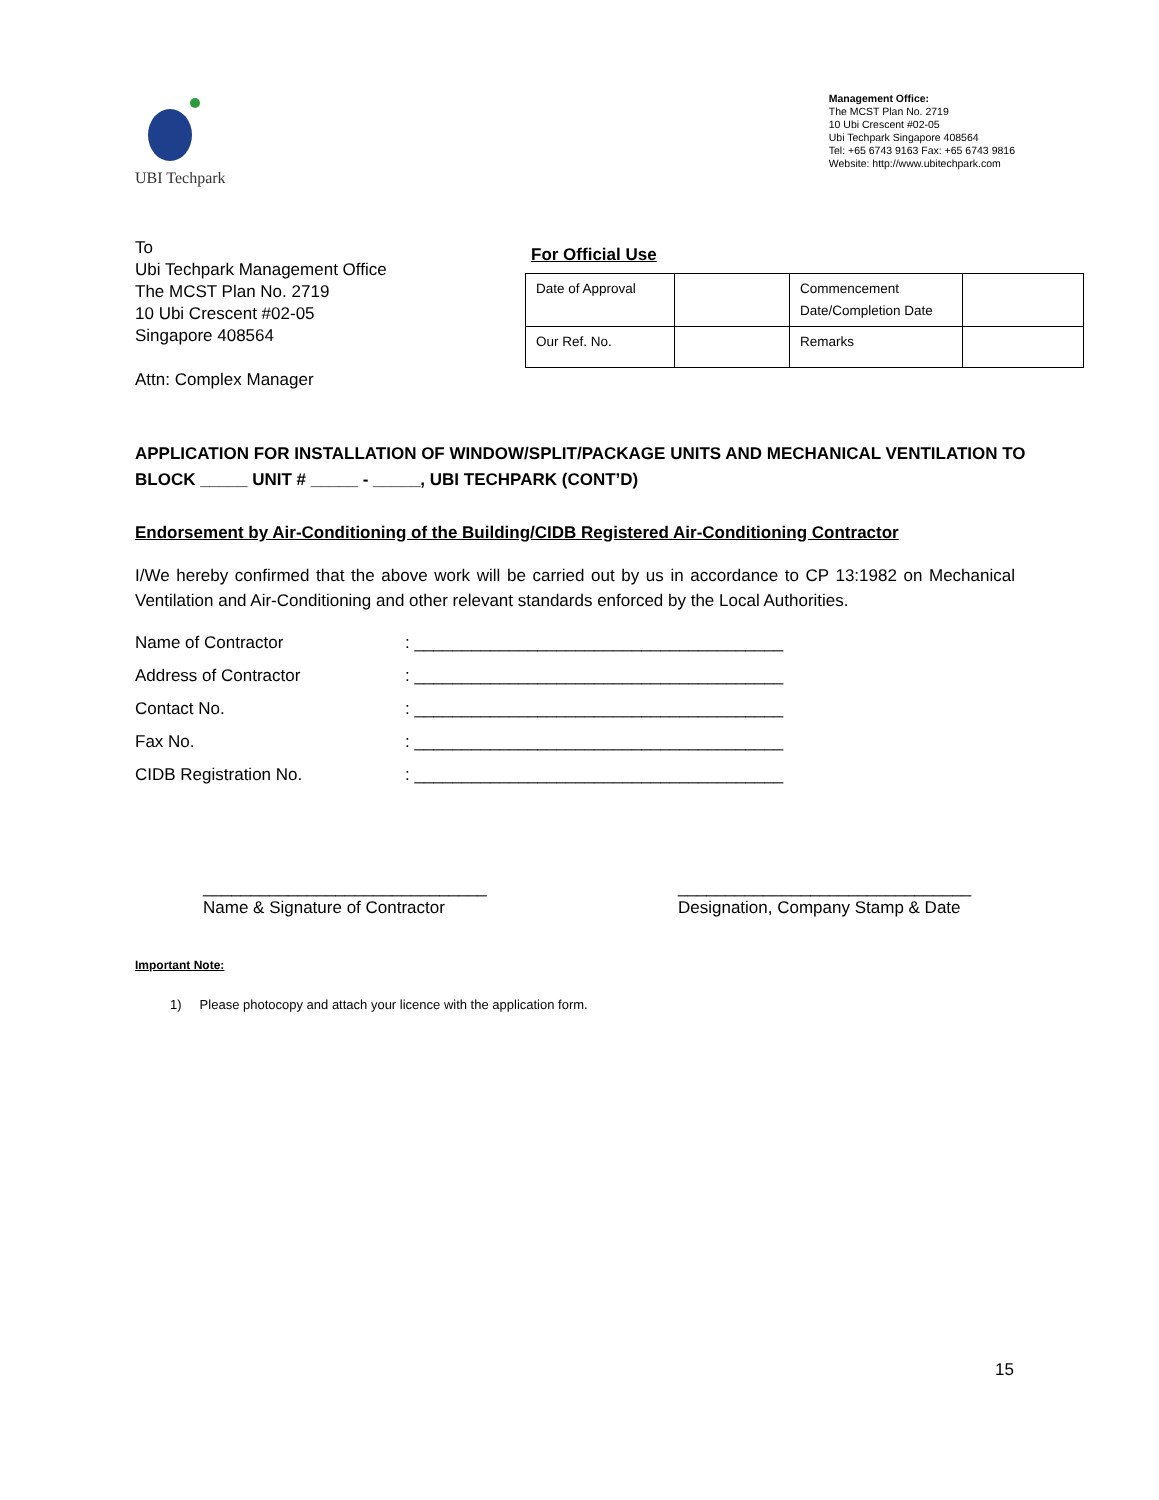UBI Techpark
Management Office:
The MCST Plan No. 2719
10 Ubi Crescent #02-05
Ubi Techpark Singapore 408564
Tel: +65 6743 9163 Fax: +65 6743 9816
Website: http://www.ubitechpark.com
To
Ubi Techpark Management Office
The MCST Plan No. 2719
10 Ubi Crescent #02-05
Singapore 408564
Attn: Complex Manager
For Official Use
| Date of Approval | | Commencement Date/Completion Date | |
| Our Ref. No. | | Remarks | |
APPLICATION FOR INSTALLATION OF WINDOW/SPLIT/PACKAGE UNITS AND MECHANICAL VENTILATION TO BLOCK _____ UNIT # _____ - _____, UBI TECHPARK (CONT’D)
Endorsement by Air-Conditioning of the Building/CIDB Registered Air-Conditioning Contractor
I/We hereby confirmed that the above work will be carried out by us in accordance to CP 13:1982 on Mechanical Ventilation and Air-Conditioning and other relevant standards enforced by the Local Authorities.
Name of Contractor : _______________________________________
Address of Contractor : _______________________________________
Contact No. : _______________________________________
Fax No. : _______________________________________
CIDB Registration No. : _______________________________________
______________________________
Name & Signature of Contractor
_______________________________
Designation, Company Stamp & Date
Important Note:
1) Please photocopy and attach your licence with the application form.
15